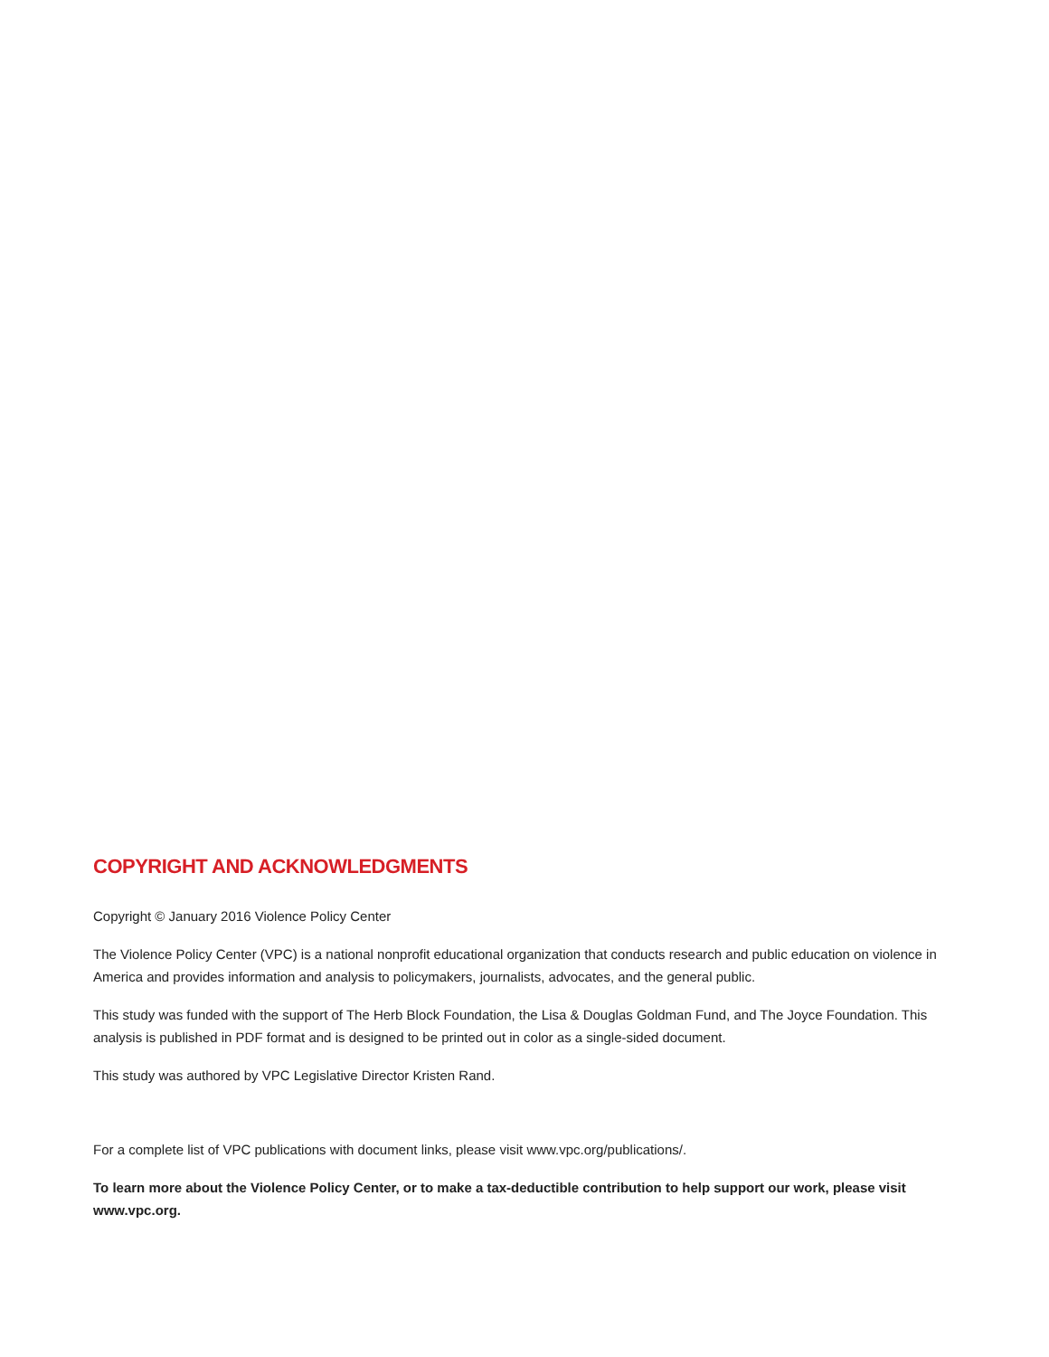COPYRIGHT AND ACKNOWLEDGMENTS
Copyright © January 2016 Violence Policy Center
The Violence Policy Center (VPC) is a national nonprofit educational organization that conducts research and public education on violence in America and provides information and analysis to policymakers, journalists, advocates, and the general public.
This study was funded with the support of The Herb Block Foundation, the Lisa & Douglas Goldman Fund, and The Joyce Foundation. This analysis is published in PDF format and is designed to be printed out in color as a single-sided document.
This study was authored by VPC Legislative Director Kristen Rand.
For a complete list of VPC publications with document links, please visit www.vpc.org/publications/.
To learn more about the Violence Policy Center, or to make a tax-deductible contribution to help support our work, please visit www.vpc.org.